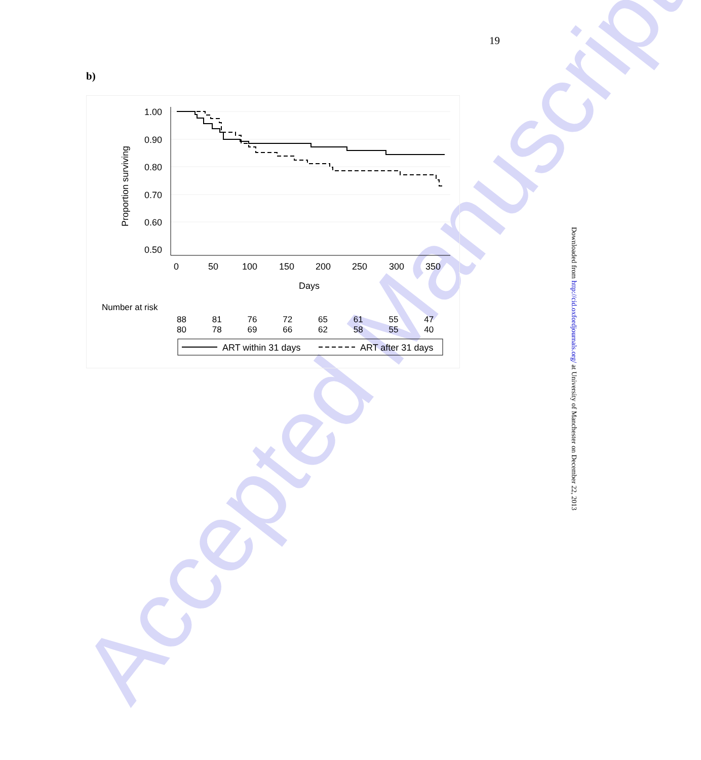Accepted Manuscript
19
b)
1.00
0.90
0.80
0.70
0.60
0.50
Proportion surviving
0
50
100
150
200
250
300
350
Days
ART within 31 days
ART after 31 days
Number at risk
| 88 | 81 | 76 | 72 | 65 | 61 | 55 | 47 |
| 80 | 78 | 69 | 66 | 62 | 58 | 55 | 40 |
Downloaded from http://cid.oxfordjournals.org/ at University of Manchester on December 22, 2013